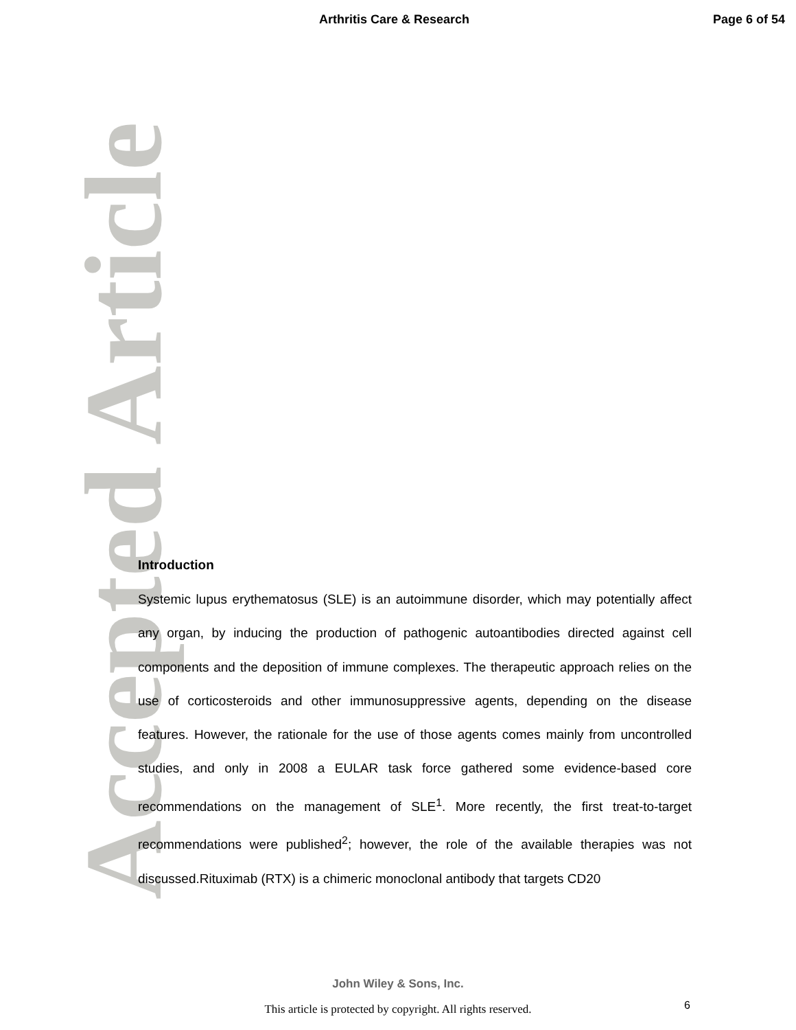Arthritis Care & Research Page 6 of 54
Accepted Article
Introduction
Systemic lupus erythematosus (SLE) is an autoimmune disorder, which may potentially affect any organ, by inducing the production of pathogenic autoantibodies directed against cell components and the deposition of immune complexes. The therapeutic approach relies on the use of corticosteroids and other immunosuppressive agents, depending on the disease features. However, the rationale for the use of those agents comes mainly from uncontrolled studies, and only in 2008 a EULAR task force gathered some evidence-based core recommendations on the management of SLE<sup>1</sup>. More recently, the first treat-to-target recommendations were published<sup>2</sup>; however, the role of the available therapies was not discussed.Rituximab (RTX) is a chimeric monoclonal antibody that targets CD20
John Wiley & Sons, Inc.
This article is protected by copyright. All rights reserved. 6